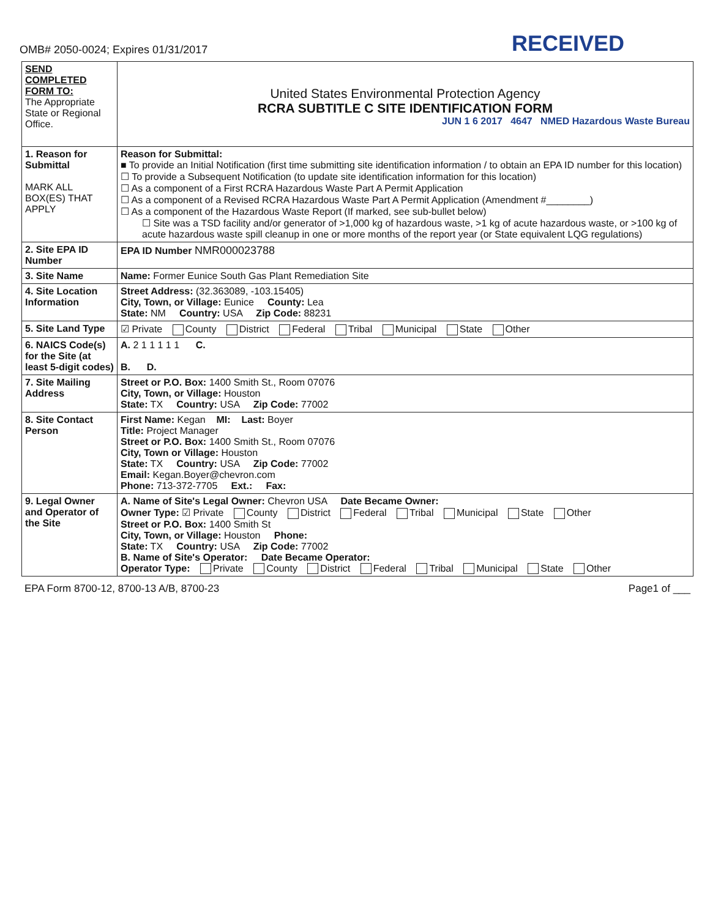OMB# 2050-0024; Expires 01/31/2017
RECEIVED
| SEND COMPLETED FORM TO: The Appropriate State or Regional Office. | United States Environmental Protection Agency RCRA SUBTITLE C SITE IDENTIFICATION FORM JUN 1 6 2017 4647 NMED Hazardous Waste Bureau |
| 1. Reason for Submittal MARK ALL BOX(ES) THAT APPLY | Reason for Submittal: ■ To provide an Initial Notification (first time submitting site identification information / to obtain an EPA ID number for this location) ☐ To provide a Subsequent Notification (to update site identification information for this location) ☐ As a component of a First RCRA Hazardous Waste Part A Permit Application ☐ As a component of a Revised RCRA Hazardous Waste Part A Permit Application (Amendment #________) ☐ As a component of the Hazardous Waste Report (If marked, see sub-bullet below) ☐ Site was a TSD facility and/or generator of >1,000 kg of hazardous waste, >1 kg of acute hazardous waste, or >100 kg of acute hazardous waste spill cleanup in one or more months of the report year (or State equivalent LQG regulations) |
| 2. Site EPA ID Number | EPA ID Number NMR000023788 |
| 3. Site Name | Name: Former Eunice South Gas Plant Remediation Site |
| 4. Site Location Information | Street Address: (32.363089, -103.15405) City, Town, or Village: Eunice County: Lea State: NM Country: USA Zip Code: 88231 |
| 5. Site Land Type | ☑ Private County District Federal Tribal Municipal State Other |
| 6. NAICS Code(s) for the Site (at least 5-digit codes) | A. 2 1 1 1 1 1 C. B. D. |
| 7. Site Mailing Address | Street or P.O. Box: 1400 Smith St., Room 07076 City, Town, or Village: Houston State: TX Country: USA Zip Code: 77002 |
| 8. Site Contact Person | First Name: Kegan MI: Last: Boyer Title: Project Manager Street or P.O. Box: 1400 Smith St., Room 07076 City, Town or Village: Houston State: TX Country: USA Zip Code: 77002 Email: Kegan.Boyer@chevron.com Phone: 713-372-7705 Ext.: Fax: |
| 9. Legal Owner and Operator of the Site | A. Name of Site's Legal Owner: Chevron USA Date Became Owner: Owner Type: ☑ Private County District Federal Tribal Municipal State Other Street or P.O. Box: 1400 Smith St City, Town, or Village: Houston Phone: State: TX Country: USA Zip Code: 77002 B. Name of Site's Operator: Date Became Operator: Operator Type: Private County District Federal Tribal Municipal State Other |
EPA Form 8700-12, 8700-13 A/B, 8700-23 Page1 of ___